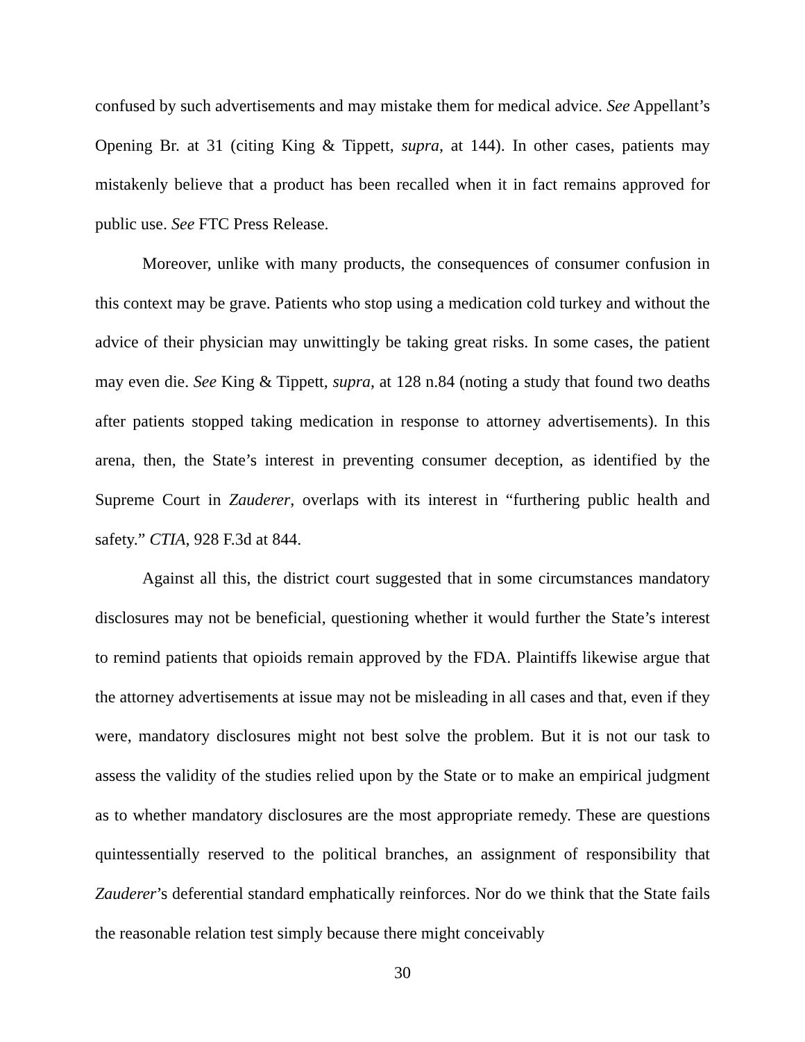confused by such advertisements and may mistake them for medical advice. See Appellant’s Opening Br. at 31 (citing King & Tippett, supra, at 144). In other cases, patients may mistakenly believe that a product has been recalled when it in fact remains approved for public use. See FTC Press Release.
Moreover, unlike with many products, the consequences of consumer confusion in this context may be grave. Patients who stop using a medication cold turkey and without the advice of their physician may unwittingly be taking great risks. In some cases, the patient may even die. See King & Tippett, supra, at 128 n.84 (noting a study that found two deaths after patients stopped taking medication in response to attorney advertisements). In this arena, then, the State’s interest in preventing consumer deception, as identified by the Supreme Court in Zauderer, overlaps with its interest in “furthering public health and safety.” CTIA, 928 F.3d at 844.
Against all this, the district court suggested that in some circumstances mandatory disclosures may not be beneficial, questioning whether it would further the State’s interest to remind patients that opioids remain approved by the FDA. Plaintiffs likewise argue that the attorney advertisements at issue may not be misleading in all cases and that, even if they were, mandatory disclosures might not best solve the problem. But it is not our task to assess the validity of the studies relied upon by the State or to make an empirical judgment as to whether mandatory disclosures are the most appropriate remedy. These are questions quintessentially reserved to the political branches, an assignment of responsibility that Zauderer’s deferential standard emphatically reinforces. Nor do we think that the State fails the reasonable relation test simply because there might conceivably
30